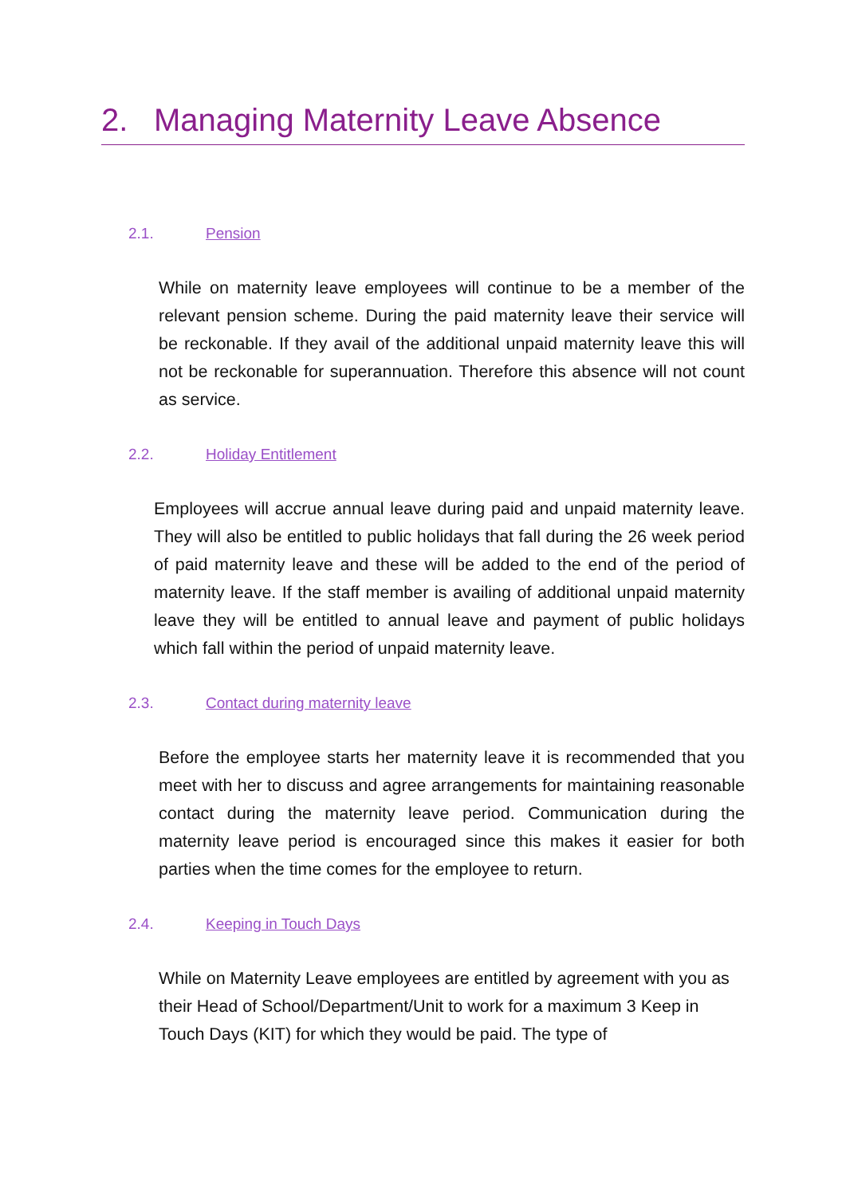2. Managing Maternity Leave Absence
2.1. Pension
While on maternity leave employees will continue to be a member of the relevant pension scheme. During the paid maternity leave their service will be reckonable. If they avail of the additional unpaid maternity leave this will not be reckonable for superannuation. Therefore this absence will not count as service.
2.2. Holiday Entitlement
Employees will accrue annual leave during paid and unpaid maternity leave. They will also be entitled to public holidays that fall during the 26 week period of paid maternity leave and these will be added to the end of the period of maternity leave. If the staff member is availing of additional unpaid maternity leave they will be entitled to annual leave and payment of public holidays which fall within the period of unpaid maternity leave.
2.3. Contact during maternity leave
Before the employee starts her maternity leave it is recommended that you meet with her to discuss and agree arrangements for maintaining reasonable contact during the maternity leave period. Communication during the maternity leave period is encouraged since this makes it easier for both parties when the time comes for the employee to return.
2.4. Keeping in Touch Days
While on Maternity Leave employees are entitled by agreement with you as their Head of School/Department/Unit to work for a maximum 3 Keep in Touch Days (KIT) for which they would be paid. The type of